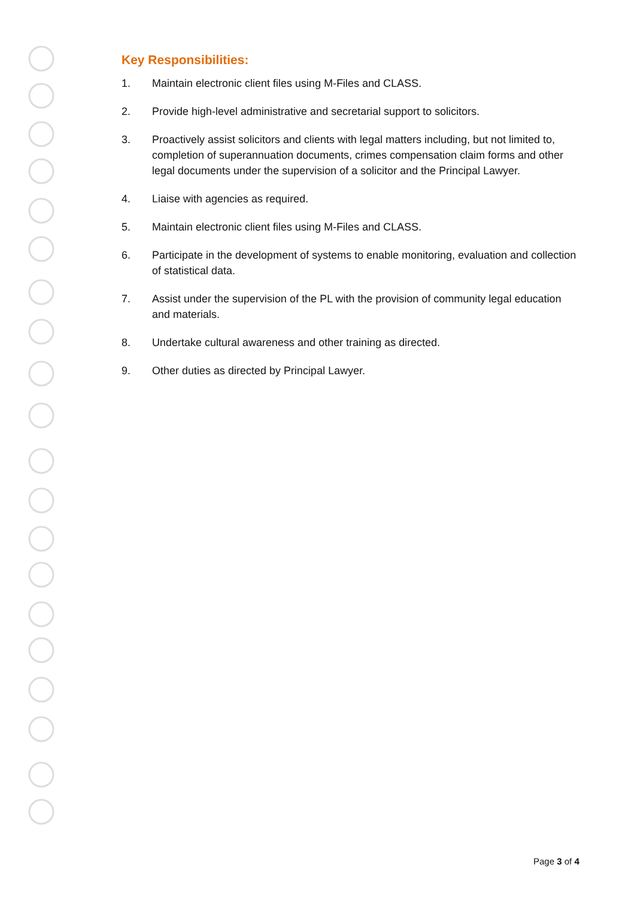Key Responsibilities:
1. Maintain electronic client files using M-Files and CLASS.
2. Provide high-level administrative and secretarial support to solicitors.
3. Proactively assist solicitors and clients with legal matters including, but not limited to, completion of superannuation documents, crimes compensation claim forms and other legal documents under the supervision of a solicitor and the Principal Lawyer.
4. Liaise with agencies as required.
5. Maintain electronic client files using M-Files and CLASS.
6. Participate in the development of systems to enable monitoring, evaluation and collection of statistical data.
7. Assist under the supervision of the PL with the provision of community legal education and materials.
8. Undertake cultural awareness and other training as directed.
9. Other duties as directed by Principal Lawyer.
Page 3 of 4